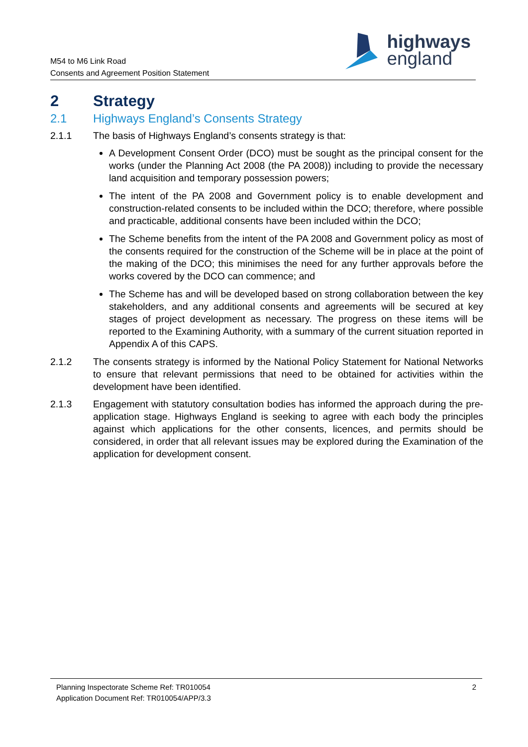M54 to M6 Link Road
Consents and Agreement Position Statement
highways
england
2 Strategy
2.1 Highways England’s Consents Strategy
2.1.1 The basis of Highways England’s consents strategy is that:
A Development Consent Order (DCO) must be sought as the principal consent for the works (under the Planning Act 2008 (the PA 2008)) including to provide the necessary land acquisition and temporary possession powers;
The intent of the PA 2008 and Government policy is to enable development and construction-related consents to be included within the DCO; therefore, where possible and practicable, additional consents have been included within the DCO;
The Scheme benefits from the intent of the PA 2008 and Government policy as most of the consents required for the construction of the Scheme will be in place at the point of the making of the DCO; this minimises the need for any further approvals before the works covered by the DCO can commence; and
The Scheme has and will be developed based on strong collaboration between the key stakeholders, and any additional consents and agreements will be secured at key stages of project development as necessary. The progress on these items will be reported to the Examining Authority, with a summary of the current situation reported in Appendix A of this CAPS.
2.1.2 The consents strategy is informed by the National Policy Statement for National Networks to ensure that relevant permissions that need to be obtained for activities within the development have been identified.
2.1.3 Engagement with statutory consultation bodies has informed the approach during the pre-application stage. Highways England is seeking to agree with each body the principles against which applications for the other consents, licences, and permits should be considered, in order that all relevant issues may be explored during the Examination of the application for development consent.
Planning Inspectorate Scheme Ref: TR010054
Application Document Ref: TR010054/APP/3.3
2